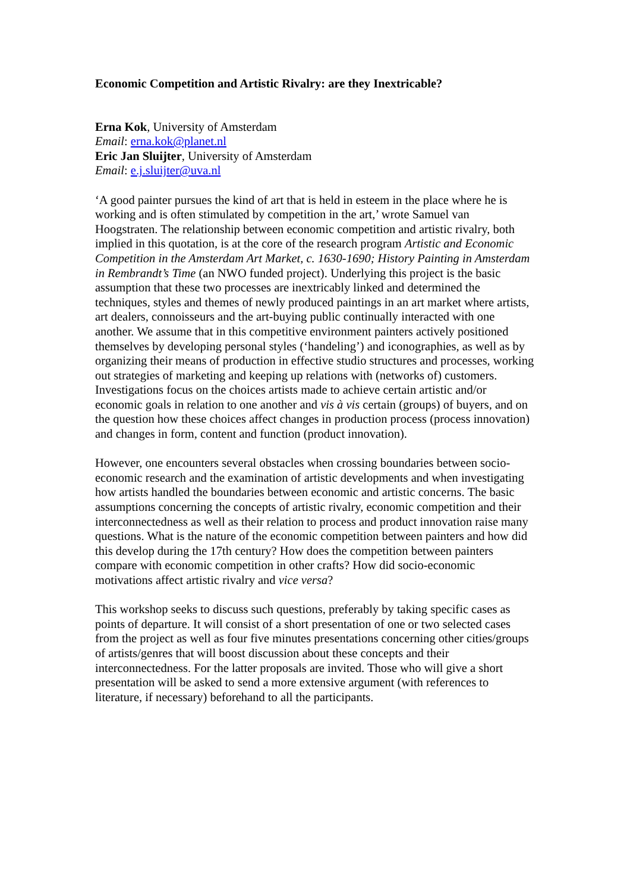Economic Competition and Artistic Rivalry: are they Inextricable?
Erna Kok, University of Amsterdam
Email: erna.kok@planet.nl
Eric Jan Sluijter, University of Amsterdam
Email: e.j.sluijter@uva.nl
‘A good painter pursues the kind of art that is held in esteem in the place where he is working and is often stimulated by competition in the art,’ wrote Samuel van Hoogstraten. The relationship between economic competition and artistic rivalry, both implied in this quotation, is at the core of the research program Artistic and Economic Competition in the Amsterdam Art Market, c. 1630-1690; History Painting in Amsterdam in Rembrandt’s Time (an NWO funded project). Underlying this project is the basic assumption that these two processes are inextricably linked and determined the techniques, styles and themes of newly produced paintings in an art market where artists, art dealers, connoisseurs and the art-buying public continually interacted with one another. We assume that in this competitive environment painters actively positioned themselves by developing personal styles (‘handeling’) and iconographies, as well as by organizing their means of production in effective studio structures and processes, working out strategies of marketing and keeping up relations with (networks of) customers. Investigations focus on the choices artists made to achieve certain artistic and/or economic goals in relation to one another and vis à vis certain (groups) of buyers, and on the question how these choices affect changes in production process (process innovation) and changes in form, content and function (product innovation).
However, one encounters several obstacles when crossing boundaries between socio-economic research and the examination of artistic developments and when investigating how artists handled the boundaries between economic and artistic concerns. The basic assumptions concerning the concepts of artistic rivalry, economic competition and their interconnectedness as well as their relation to process and product innovation raise many questions. What is the nature of the economic competition between painters and how did this develop during the 17th century? How does the competition between painters compare with economic competition in other crafts? How did socio-economic motivations affect artistic rivalry and vice versa?
This workshop seeks to discuss such questions, preferably by taking specific cases as points of departure. It will consist of a short presentation of one or two selected cases from the project as well as four five minutes presentations concerning other cities/groups of artists/genres that will boost discussion about these concepts and their interconnectedness. For the latter proposals are invited. Those who will give a short presentation will be asked to send a more extensive argument (with references to literature, if necessary) beforehand to all the participants.